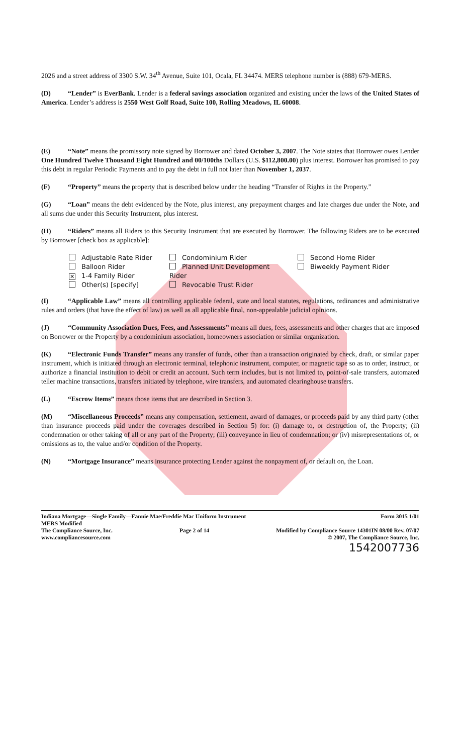2026 and a street address of 3300 S.W. 34<sup>th</sup> Avenue, Suite 101, Ocala, FL 34474. MERS telephone number is (888) 679-MERS.
(D) “Lender” is EverBank. Lender is a federal savings association organized and existing under the laws of the United States of America. Lender’s address is 2550 West Golf Road, Suite 100, Rolling Meadows, IL 60008.
(E) “Note” means the promissory note signed by Borrower and dated October 3, 2007. The Note states that Borrower owes Lender One Hundred Twelve Thousand Eight Hundred and 00/100ths Dollars (U.S. $112,800.00) plus interest. Borrower has promised to pay this debt in regular Periodic Payments and to pay the debt in full not later than November 1, 2037.
(F) “Property” means the property that is described below under the heading “Transfer of Rights in the Property.”
(G) “Loan” means the debt evidenced by the Note, plus interest, any prepayment charges and late charges due under the Note, and all sums due under this Security Instrument, plus interest.
(H) “Riders” means all Riders to this Security Instrument that are executed by Borrower. The following Riders are to be executed by Borrower [check box as applicable]:
Adjustable Rate Rider
Balloon Rider
✕ 1-4 Family Rider
Other(s) [specify]
Condominium Rider
Planned Unit Development Rider
Revocable Trust Rider
Second Home Rider
Biweekly Payment Rider
(I) “Applicable Law” means all controlling applicable federal, state and local statutes, regulations, ordinances and administrative rules and orders (that have the effect of law) as well as all applicable final, non-appealable judicial opinions.
(J) “Community Association Dues, Fees, and Assessments” means all dues, fees, assessments and other charges that are imposed on Borrower or the Property by a condominium association, homeowners association or similar organization.
(K) “Electronic Funds Transfer” means any transfer of funds, other than a transaction originated by check, draft, or similar paper instrument, which is initiated through an electronic terminal, telephonic instrument, computer, or magnetic tape so as to order, instruct, or authorize a financial institution to debit or credit an account. Such term includes, but is not limited to, point-of-sale transfers, automated teller machine transactions, transfers initiated by telephone, wire transfers, and automated clearinghouse transfers.
(L) “Escrow Items” means those items that are described in Section 3.
(M) “Miscellaneous Proceeds” means any compensation, settlement, award of damages, or proceeds paid by any third party (other than insurance proceeds paid under the coverages described in Section 5) for: (i) damage to, or destruction of, the Property; (ii) condemnation or other taking of all or any part of the Property; (iii) conveyance in lieu of condemnation; or (iv) misrepresentations of, or omissions as to, the value and/or condition of the Property.
(N) “Mortgage Insurance” means insurance protecting Lender against the nonpayment of, or default on, the Loan.
Indiana Mortgage—Single Family—Fannie Mae/Freddie Mac Uniform Instrument
MERS Modified Form 3015 1/01
The Compliance Source, Inc.
www.compliancesource.com Page 2 of 14 Modified by Compliance Source 14301IN 08/00 Rev. 07/07
© 2007, The Compliance Source, Inc.
1542007736